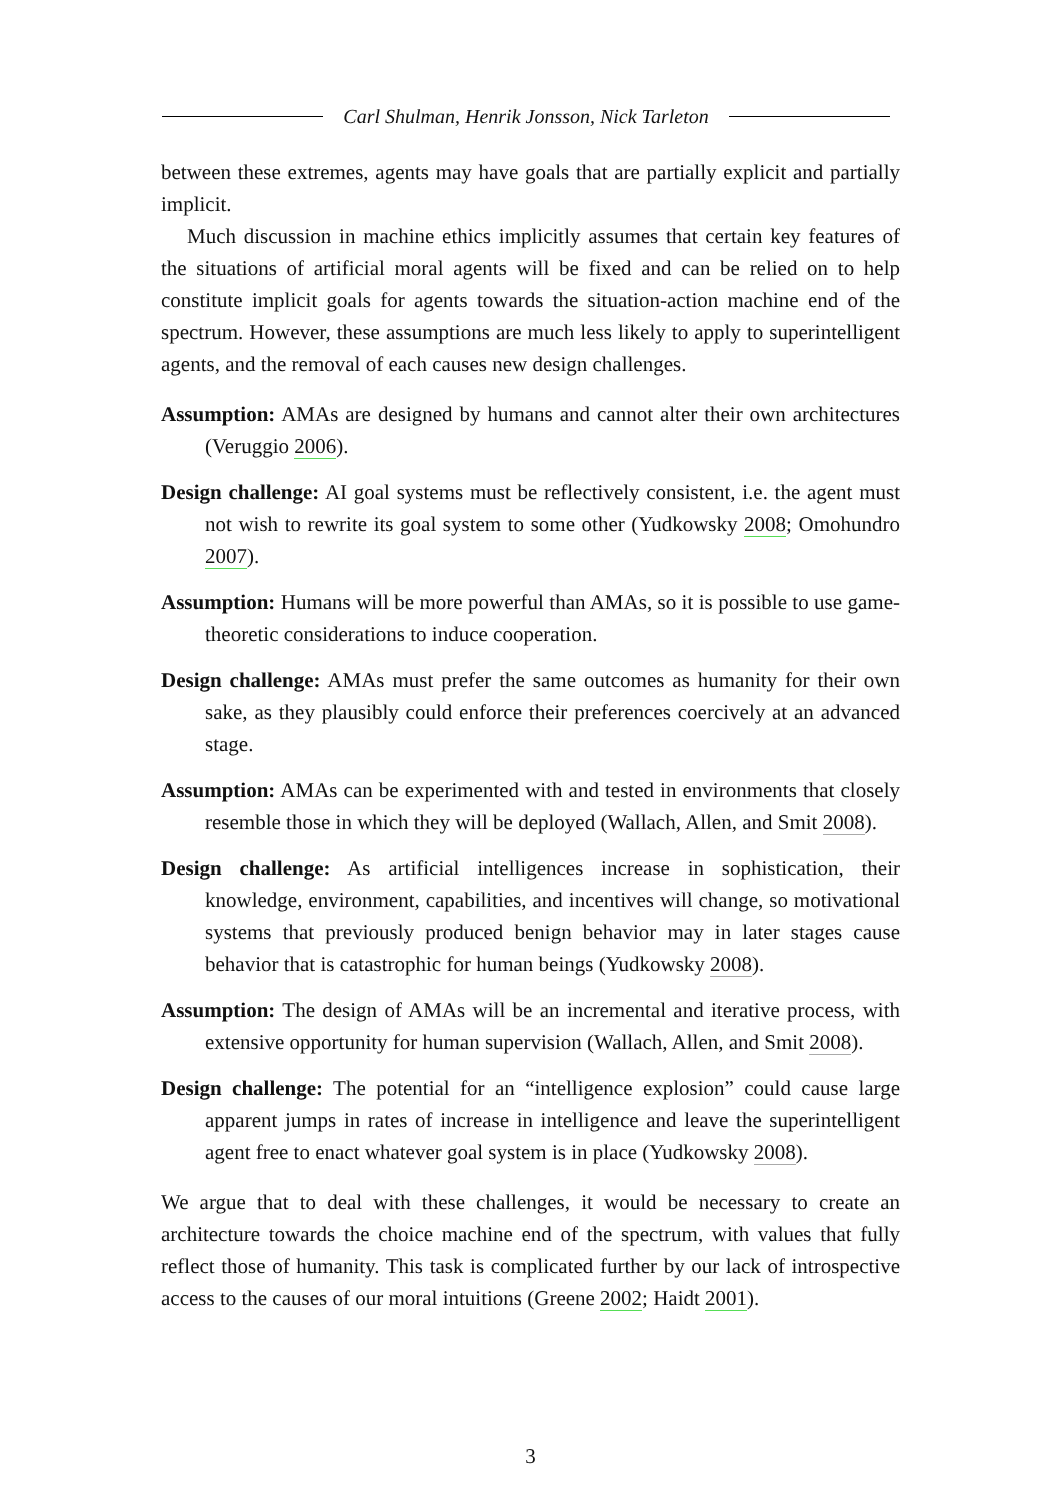Carl Shulman, Henrik Jonsson, Nick Tarleton
between these extremes, agents may have goals that are partially explicit and partially implicit.
Much discussion in machine ethics implicitly assumes that certain key features of the situations of artificial moral agents will be fixed and can be relied on to help constitute implicit goals for agents towards the situation-action machine end of the spectrum. However, these assumptions are much less likely to apply to superintelligent agents, and the removal of each causes new design challenges.
Assumption: AMAs are designed by humans and cannot alter their own architectures (Veruggio 2006).
Design challenge: AI goal systems must be reflectively consistent, i.e. the agent must not wish to rewrite its goal system to some other (Yudkowsky 2008; Omohundro 2007).
Assumption: Humans will be more powerful than AMAs, so it is possible to use game-theoretic considerations to induce cooperation.
Design challenge: AMAs must prefer the same outcomes as humanity for their own sake, as they plausibly could enforce their preferences coercively at an advanced stage.
Assumption: AMAs can be experimented with and tested in environments that closely resemble those in which they will be deployed (Wallach, Allen, and Smit 2008).
Design challenge: As artificial intelligences increase in sophistication, their knowledge, environment, capabilities, and incentives will change, so motivational systems that previously produced benign behavior may in later stages cause behavior that is catastrophic for human beings (Yudkowsky 2008).
Assumption: The design of AMAs will be an incremental and iterative process, with extensive opportunity for human supervision (Wallach, Allen, and Smit 2008).
Design challenge: The potential for an “intelligence explosion” could cause large apparent jumps in rates of increase in intelligence and leave the superintelligent agent free to enact whatever goal system is in place (Yudkowsky 2008).
We argue that to deal with these challenges, it would be necessary to create an architecture towards the choice machine end of the spectrum, with values that fully reflect those of humanity. This task is complicated further by our lack of introspective access to the causes of our moral intuitions (Greene 2002; Haidt 2001).
3